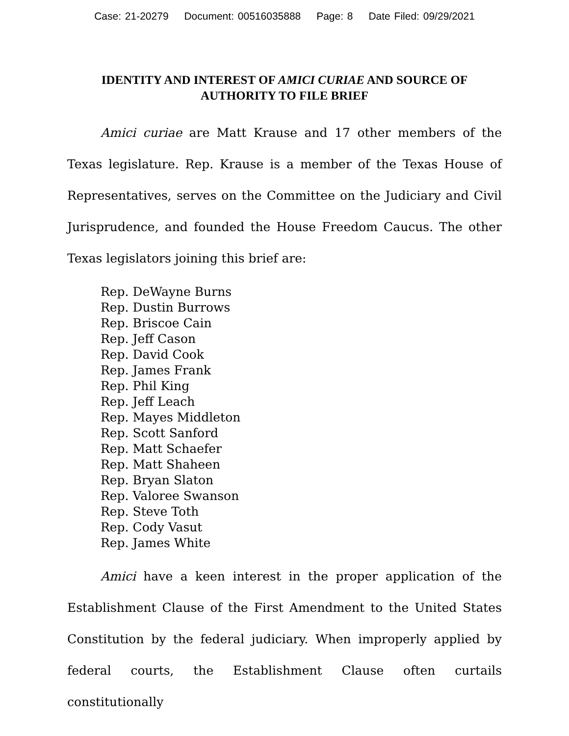Case: 21-20279 Document: 00516035888 Page: 8 Date Filed: 09/29/2021
IDENTITY AND INTEREST OF AMICI CURIAE AND SOURCE OF AUTHORITY TO FILE BRIEF
Amici curiae are Matt Krause and 17 other members of the Texas legislature. Rep. Krause is a member of the Texas House of Representatives, serves on the Committee on the Judiciary and Civil Jurisprudence, and founded the House Freedom Caucus. The other Texas legislators joining this brief are:
Rep. DeWayne Burns
Rep. Dustin Burrows
Rep. Briscoe Cain
Rep. Jeff Cason
Rep. David Cook
Rep. James Frank
Rep. Phil King
Rep. Jeff Leach
Rep. Mayes Middleton
Rep. Scott Sanford
Rep. Matt Schaefer
Rep. Matt Shaheen
Rep. Bryan Slaton
Rep. Valoree Swanson
Rep. Steve Toth
Rep. Cody Vasut
Rep. James White
Amici have a keen interest in the proper application of the Establishment Clause of the First Amendment to the United States Constitution by the federal judiciary. When improperly applied by federal courts, the Establishment Clause often curtails constitutionally